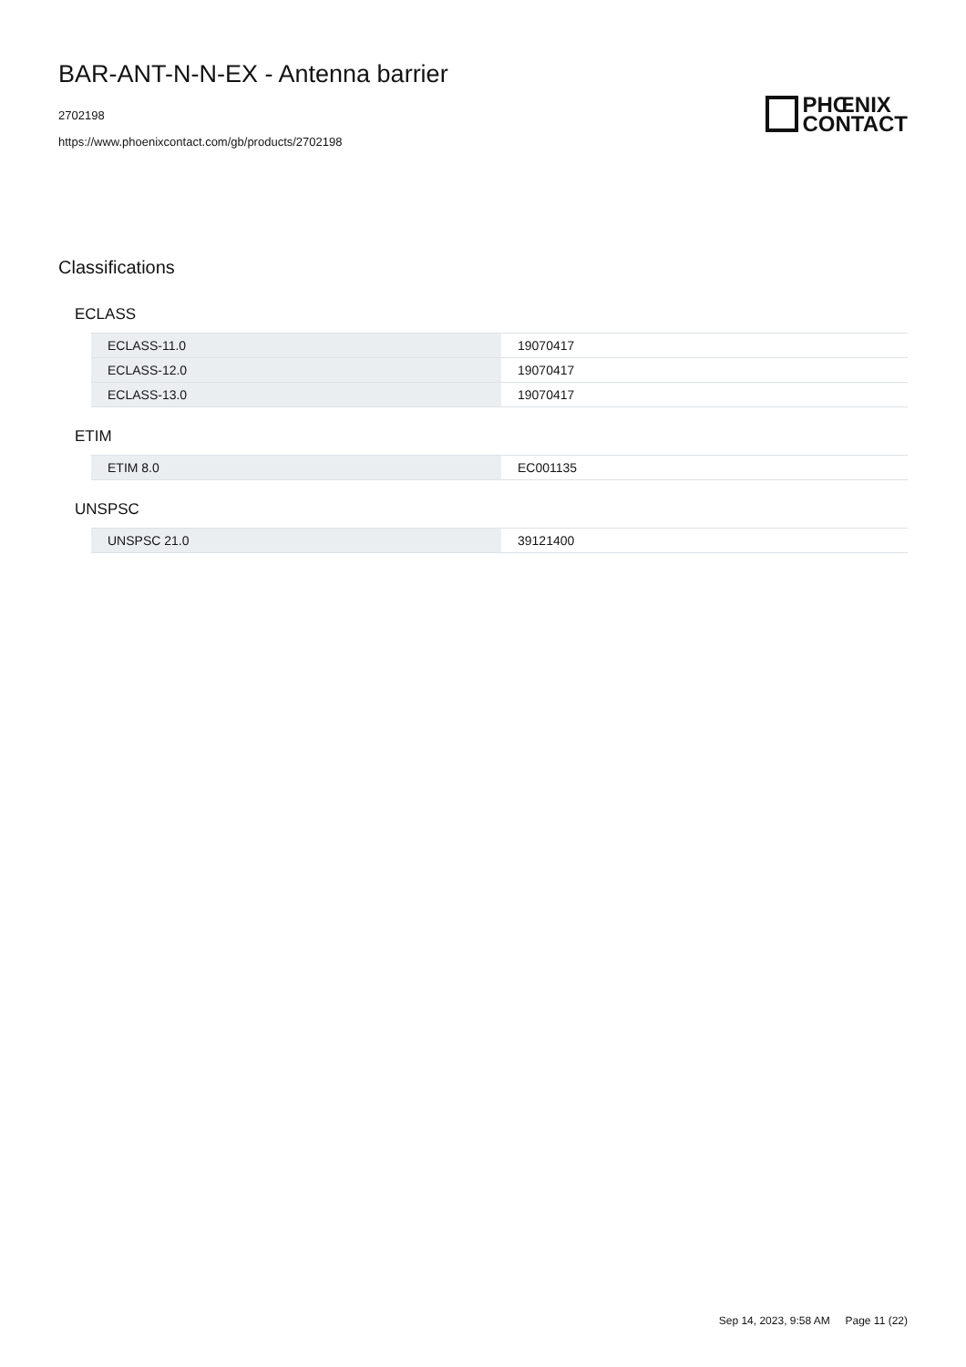BAR-ANT-N-N-EX - Antenna barrier
2702198
https://www.phoenixcontact.com/gb/products/2702198
PHŒNIX
CONTACT
Classifications
ECLASS
| ECLASS-11.0 | 19070417 |
| ECLASS-12.0 | 19070417 |
| ECLASS-13.0 | 19070417 |
ETIM
| ETIM 8.0 | EC001135 |
UNSPSC
| UNSPSC 21.0 | 39121400 |
Sep 14, 2023, 9:58 AM Page 11 (22)